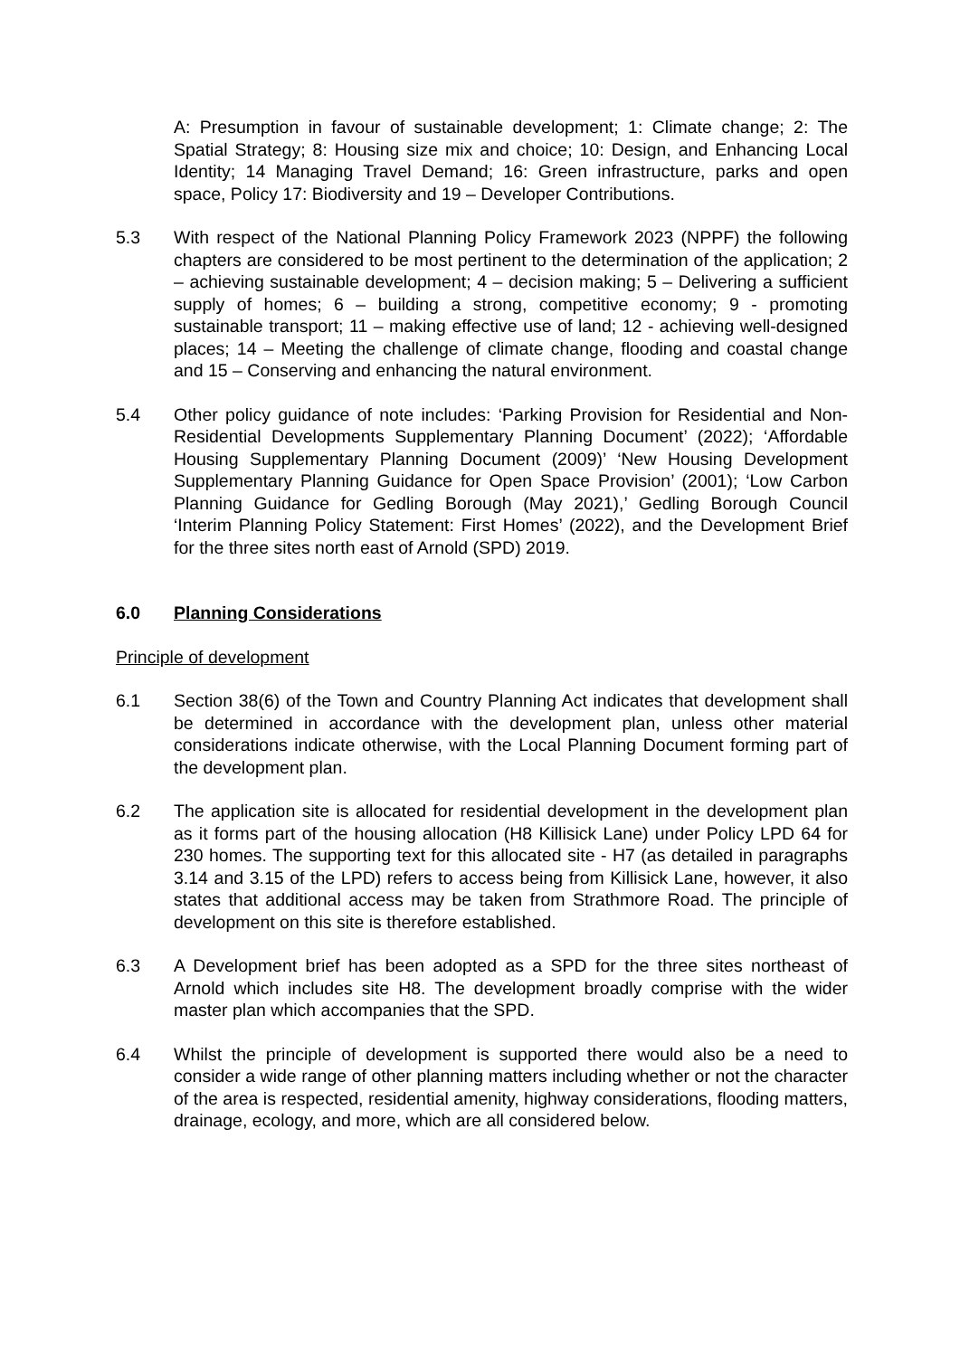A: Presumption in favour of sustainable development; 1: Climate change; 2: The Spatial Strategy; 8: Housing size mix and choice; 10: Design, and Enhancing Local Identity; 14 Managing Travel Demand; 16: Green infrastructure, parks and open space, Policy 17: Biodiversity and 19 – Developer Contributions.
5.3 With respect of the National Planning Policy Framework 2023 (NPPF) the following chapters are considered to be most pertinent to the determination of the application; 2 – achieving sustainable development; 4 – decision making; 5 – Delivering a sufficient supply of homes; 6 – building a strong, competitive economy; 9 - promoting sustainable transport; 11 – making effective use of land; 12 - achieving well-designed places; 14 – Meeting the challenge of climate change, flooding and coastal change and 15 – Conserving and enhancing the natural environment.
5.4 Other policy guidance of note includes: ‘Parking Provision for Residential and Non-Residential Developments Supplementary Planning Document’ (2022); ‘Affordable Housing Supplementary Planning Document (2009)’ ‘New Housing Development Supplementary Planning Guidance for Open Space Provision’ (2001); ‘Low Carbon Planning Guidance for Gedling Borough (May 2021),’ Gedling Borough Council ‘Interim Planning Policy Statement: First Homes’ (2022), and the Development Brief for the three sites north east of Arnold (SPD) 2019.
6.0 Planning Considerations
Principle of development
6.1 Section 38(6) of the Town and Country Planning Act indicates that development shall be determined in accordance with the development plan, unless other material considerations indicate otherwise, with the Local Planning Document forming part of the development plan.
6.2 The application site is allocated for residential development in the development plan as it forms part of the housing allocation (H8 Killisick Lane) under Policy LPD 64 for 230 homes. The supporting text for this allocated site - H7 (as detailed in paragraphs 3.14 and 3.15 of the LPD) refers to access being from Killisick Lane, however, it also states that additional access may be taken from Strathmore Road. The principle of development on this site is therefore established.
6.3 A Development brief has been adopted as a SPD for the three sites northeast of Arnold which includes site H8. The development broadly comprise with the wider master plan which accompanies that the SPD.
6.4 Whilst the principle of development is supported there would also be a need to consider a wide range of other planning matters including whether or not the character of the area is respected, residential amenity, highway considerations, flooding matters, drainage, ecology, and more, which are all considered below.